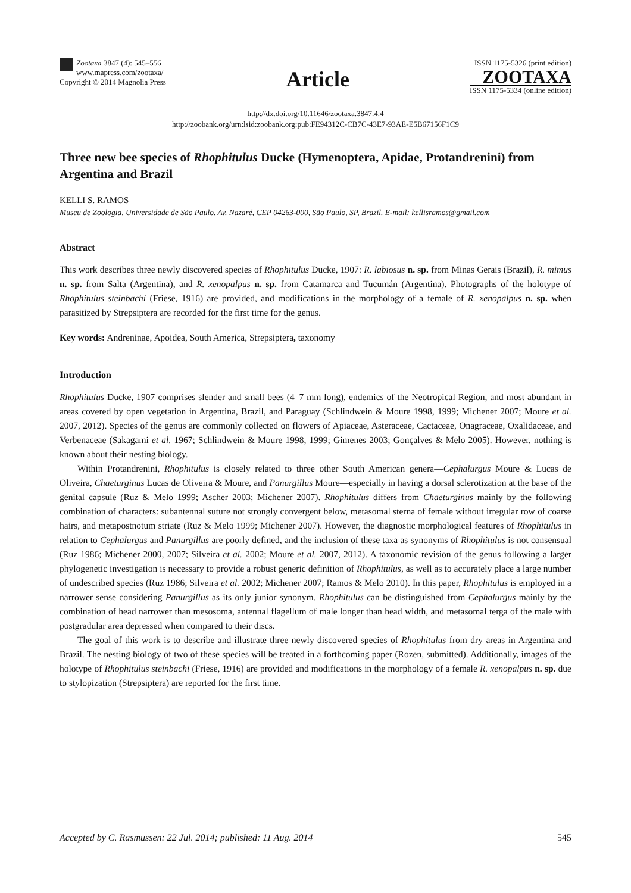Zootaxa 3847 (4): 545–556
www.mapress.com/zootaxa/
Copyright © 2014 Magnolia Press
Article
ISSN 1175-5326 (print edition)
ZOOTAXA
ISSN 1175-5334 (online edition)
http://dx.doi.org/10.11646/zootaxa.3847.4.4
http://zoobank.org/urn:lsid:zoobank.org:pub:FE94312C-CB7C-43E7-93AE-E5B67156F1C9
Three new bee species of Rhophitulus Ducke (Hymenoptera, Apidae, Protandrenini) from Argentina and Brazil
KELLI S. RAMOS
Museu de Zoologia, Universidade de São Paulo. Av. Nazaré, CEP 04263-000, São Paulo, SP, Brazil. E-mail: kellisramos@gmail.com
Abstract
This work describes three newly discovered species of Rhophitulus Ducke, 1907: R. labiosus n. sp. from Minas Gerais (Brazil), R. mimus n. sp. from Salta (Argentina), and R. xenopalpus n. sp. from Catamarca and Tucumán (Argentina). Photographs of the holotype of Rhophitulus steinbachi (Friese, 1916) are provided, and modifications in the morphology of a female of R. xenopalpus n. sp. when parasitized by Strepsiptera are recorded for the first time for the genus.
Key words: Andreninae, Apoidea, South America, Strepsiptera, taxonomy
Introduction
Rhophitulus Ducke, 1907 comprises slender and small bees (4–7 mm long), endemics of the Neotropical Region, and most abundant in areas covered by open vegetation in Argentina, Brazil, and Paraguay (Schlindwein & Moure 1998, 1999; Michener 2007; Moure et al. 2007, 2012). Species of the genus are commonly collected on flowers of Apiaceae, Asteraceae, Cactaceae, Onagraceae, Oxalidaceae, and Verbenaceae (Sakagami et al. 1967; Schlindwein & Moure 1998, 1999; Gimenes 2003; Gonçalves & Melo 2005). However, nothing is known about their nesting biology.
Within Protandrenini, Rhophitulus is closely related to three other South American genera—Cephalurgus Moure & Lucas de Oliveira, Chaeturginus Lucas de Oliveira & Moure, and Panurgillus Moure—especially in having a dorsal sclerotization at the base of the genital capsule (Ruz & Melo 1999; Ascher 2003; Michener 2007). Rhophitulus differs from Chaeturginus mainly by the following combination of characters: subantennal suture not strongly convergent below, metasomal sterna of female without irregular row of coarse hairs, and metapostnotum striate (Ruz & Melo 1999; Michener 2007). However, the diagnostic morphological features of Rhophitulus in relation to Cephalurgus and Panurgillus are poorly defined, and the inclusion of these taxa as synonyms of Rhophitulus is not consensual (Ruz 1986; Michener 2000, 2007; Silveira et al. 2002; Moure et al. 2007, 2012). A taxonomic revision of the genus following a larger phylogenetic investigation is necessary to provide a robust generic definition of Rhophitulus, as well as to accurately place a large number of undescribed species (Ruz 1986; Silveira et al. 2002; Michener 2007; Ramos & Melo 2010). In this paper, Rhophitulus is employed in a narrower sense considering Panurgillus as its only junior synonym. Rhophitulus can be distinguished from Cephalurgus mainly by the combination of head narrower than mesosoma, antennal flagellum of male longer than head width, and metasomal terga of the male with postgradular area depressed when compared to their discs.
The goal of this work is to describe and illustrate three newly discovered species of Rhophitulus from dry areas in Argentina and Brazil. The nesting biology of two of these species will be treated in a forthcoming paper (Rozen, submitted). Additionally, images of the holotype of Rhophitulus steinbachi (Friese, 1916) are provided and modifications in the morphology of a female R. xenopalpus n. sp. due to stylopization (Strepsiptera) are reported for the first time.
Accepted by C. Rasmussen: 22 Jul. 2014; published: 11 Aug. 2014 545